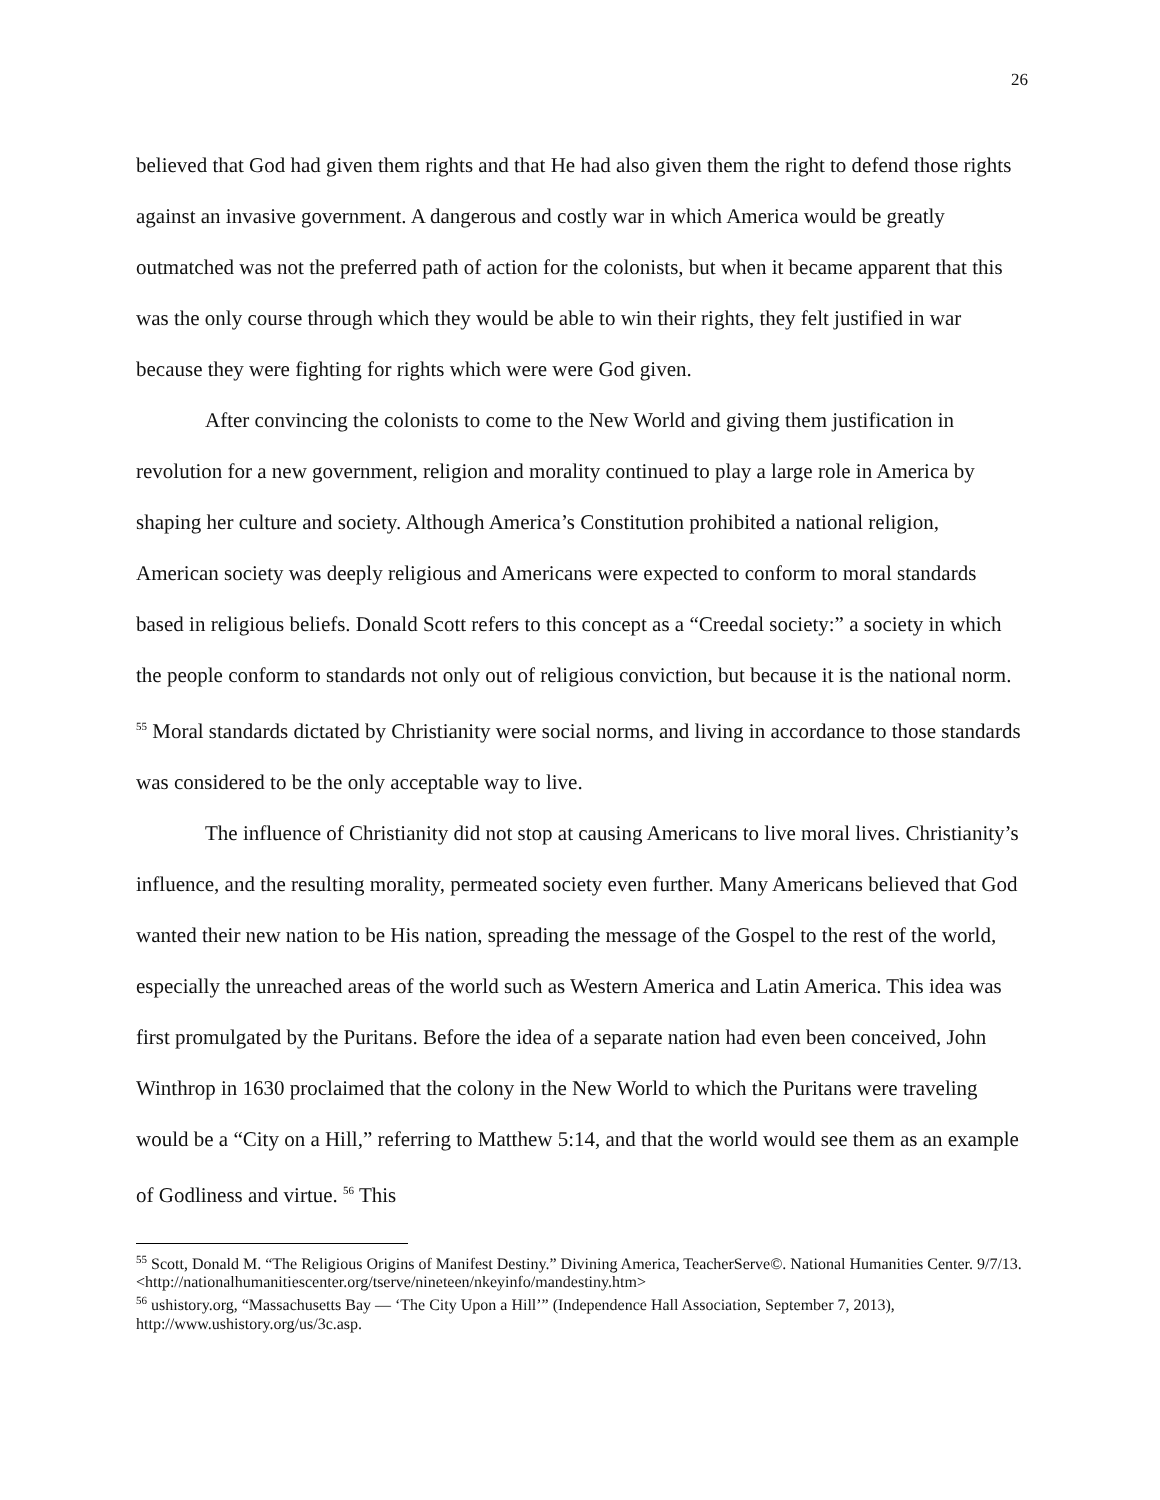26
believed that God had given them rights and that He had also given them the right to defend those rights against an invasive government. A dangerous and costly war in which America would be greatly outmatched was not the preferred path of action for the colonists, but when it became apparent that this was the only course through which they would be able to win their rights, they felt justified in war because they were fighting for rights which were were God given.
After convincing the colonists to come to the New World and giving them justification in revolution for a new government, religion and morality continued to play a large role in America by shaping her culture and society. Although America’s Constitution prohibited a national religion, American society was deeply religious and Americans were expected to conform to moral standards based in religious beliefs. Donald Scott refers to this concept as a “Creedal society:” a society in which the people conform to standards not only out of religious conviction, but because it is the national norm. <sup>55</sup> Moral standards dictated by Christianity were social norms, and living in accordance to those standards was considered to be the only acceptable way to live.
The influence of Christianity did not stop at causing Americans to live moral lives. Christianity’s influence, and the resulting morality, permeated society even further. Many Americans believed that God wanted their new nation to be His nation, spreading the message of the Gospel to the rest of the world, especially the unreached areas of the world such as Western America and Latin America. This idea was first promulgated by the Puritans. Before the idea of a separate nation had even been conceived, John Winthrop in 1630 proclaimed that the colony in the New World to which the Puritans were traveling would be a “City on a Hill,” referring to Matthew 5:14, and that the world would see them as an example of Godliness and virtue. <sup>56</sup> This
<sup>55</sup> Scott, Donald M. “The Religious Origins of Manifest Destiny.” Divining America, TeacherServe©. National Humanities Center. 9/7/13. <http://nationalhumanitiescenter.org/tserve/nineteen/nkeyinfo/mandestiny.htm>
<sup>56</sup> ushistory.org, “Massachusetts Bay — ‘The City Upon a Hill’” (Independence Hall Association, September 7, 2013), http://www.ushistory.org/us/3c.asp.